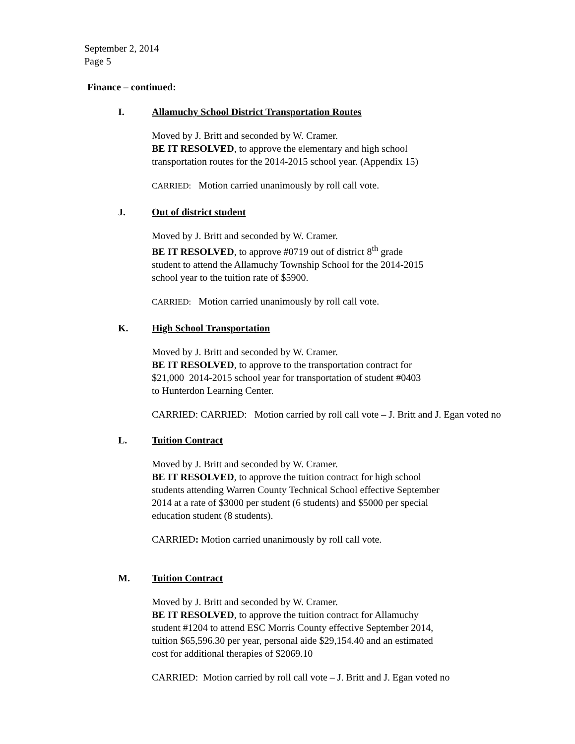September 2, 2014
Page 5
Finance – continued:
I. Allamuchy School District Transportation Routes
Moved by J. Britt and seconded by W. Cramer.
BE IT RESOLVED, to approve the elementary and high school
transportation routes for the 2014-2015 school year. (Appendix 15)
CARRIED: Motion carried unanimously by roll call vote.
J. Out of district student
Moved by J. Britt and seconded by W. Cramer.
BE IT RESOLVED, to approve #0719 out of district 8<sup>th</sup> grade
student to attend the Allamuchy Township School for the 2014-2015
school year to the tuition rate of $5900.
CARRIED: Motion carried unanimously by roll call vote.
K. High School Transportation
Moved by J. Britt and seconded by W. Cramer.
BE IT RESOLVED, to approve to the transportation contract for
$21,000 2014-2015 school year for transportation of student #0403
to Hunterdon Learning Center.
CARRIED: CARRIED: Motion carried by roll call vote – J. Britt and J. Egan voted no
L. Tuition Contract
Moved by J. Britt and seconded by W. Cramer.
BE IT RESOLVED, to approve the tuition contract for high school
students attending Warren County Technical School effective September
2014 at a rate of $3000 per student (6 students) and $5000 per special
education student (8 students).
CARRIED: Motion carried unanimously by roll call vote.
M. Tuition Contract
Moved by J. Britt and seconded by W. Cramer.
BE IT RESOLVED, to approve the tuition contract for Allamuchy
student #1204 to attend ESC Morris County effective September 2014,
tuition $65,596.30 per year, personal aide $29,154.40 and an estimated
cost for additional therapies of $2069.10
CARRIED: Motion carried by roll call vote – J. Britt and J. Egan voted no